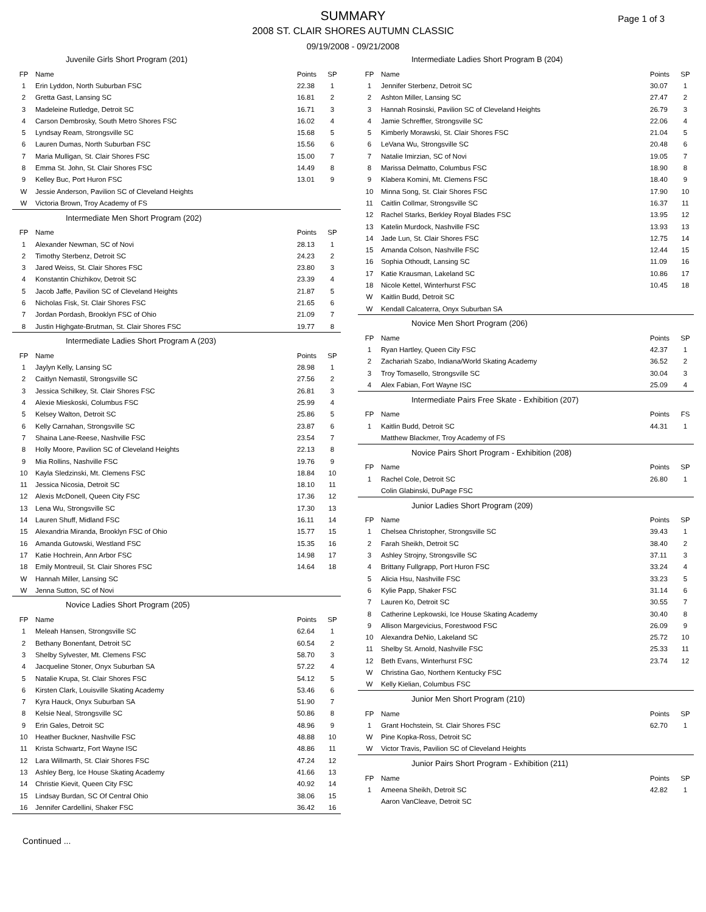SUMMARY
2008 ST. CLAIR SHORES AUTUMN CLASSIC
09/19/2008 - 09/21/2008
Page 1 of 3
Juvenile Girls Short Program (201)
| FP | Name | Points | SP |
| --- | --- | --- | --- |
| 1 | Erin Lyddon, North Suburban FSC | 22.38 | 1 |
| 2 | Gretta Gast, Lansing SC | 16.81 | 2 |
| 3 | Madeleine Rutledge, Detroit SC | 16.71 | 3 |
| 4 | Carson Dembrosky, South Metro Shores FSC | 16.02 | 4 |
| 5 | Lyndsay Ream, Strongsville SC | 15.68 | 5 |
| 6 | Lauren Dumas, North Suburban FSC | 15.56 | 6 |
| 7 | Maria Mulligan, St. Clair Shores FSC | 15.00 | 7 |
| 8 | Emma St. John, St. Clair Shores FSC | 14.49 | 8 |
| 9 | Kelley Buc, Port Huron FSC | 13.01 | 9 |
| W | Jessie Anderson, Pavilion SC of Cleveland Heights | | |
| W | Victoria Brown, Troy Academy of FS | | |
Intermediate Men Short Program (202)
| FP | Name | Points | SP |
| --- | --- | --- | --- |
| 1 | Alexander Newman, SC of Novi | 28.13 | 1 |
| 2 | Timothy Sterbenz, Detroit SC | 24.23 | 2 |
| 3 | Jared Weiss, St. Clair Shores FSC | 23.80 | 3 |
| 4 | Konstantin Chizhikov, Detroit SC | 23.39 | 4 |
| 5 | Jacob Jaffe, Pavilion SC of Cleveland Heights | 21.87 | 5 |
| 6 | Nicholas Fisk, St. Clair Shores FSC | 21.65 | 6 |
| 7 | Jordan Pordash, Brooklyn FSC of Ohio | 21.09 | 7 |
| 8 | Justin Highgate-Brutman, St. Clair Shores FSC | 19.77 | 8 |
Intermediate Ladies Short Program A (203)
| FP | Name | Points | SP |
| --- | --- | --- | --- |
| 1 | Jaylyn Kelly, Lansing SC | 28.98 | 1 |
| 2 | Caitlyn Nemastil, Strongsville SC | 27.56 | 2 |
| 3 | Jessica Schilkey, St. Clair Shores FSC | 26.81 | 3 |
| 4 | Alexie Mieskoski, Columbus FSC | 25.99 | 4 |
| 5 | Kelsey Walton, Detroit SC | 25.86 | 5 |
| 6 | Kelly Carnahan, Strongsville SC | 23.87 | 6 |
| 7 | Shaina Lane-Reese, Nashville FSC | 23.54 | 7 |
| 8 | Holly Moore, Pavilion SC of Cleveland Heights | 22.13 | 8 |
| 9 | Mia Rollins, Nashville FSC | 19.76 | 9 |
| 10 | Kayla Sledzinski, Mt. Clemens FSC | 18.84 | 10 |
| 11 | Jessica Nicosia, Detroit SC | 18.10 | 11 |
| 12 | Alexis McDonell, Queen City FSC | 17.36 | 12 |
| 13 | Lena Wu, Strongsville SC | 17.30 | 13 |
| 14 | Lauren Shuff, Midland FSC | 16.11 | 14 |
| 15 | Alexandria Miranda, Brooklyn FSC of Ohio | 15.77 | 15 |
| 16 | Amanda Gutowski, Westland FSC | 15.35 | 16 |
| 17 | Katie Hochrein, Ann Arbor FSC | 14.98 | 17 |
| 18 | Emily Montreuil, St. Clair Shores FSC | 14.64 | 18 |
| W | Hannah Miller, Lansing SC | | |
| W | Jenna Sutton, SC of Novi | | |
Novice Ladies Short Program (205)
| FP | Name | Points | SP |
| --- | --- | --- | --- |
| 1 | Meleah Hansen, Strongsville SC | 62.64 | 1 |
| 2 | Bethany Bonenfant, Detroit SC | 60.54 | 2 |
| 3 | Shelby Sylvester, Mt. Clemens FSC | 58.70 | 3 |
| 4 | Jacqueline Stoner, Onyx Suburban SA | 57.22 | 4 |
| 5 | Natalie Krupa, St. Clair Shores FSC | 54.12 | 5 |
| 6 | Kirsten Clark, Louisville Skating Academy | 53.46 | 6 |
| 7 | Kyra Hauck, Onyx Suburban SA | 51.90 | 7 |
| 8 | Kelsie Neal, Strongsville SC | 50.86 | 8 |
| 9 | Erin Gales, Detroit SC | 48.96 | 9 |
| 10 | Heather Buckner, Nashville FSC | 48.88 | 10 |
| 11 | Krista Schwartz, Fort Wayne ISC | 48.86 | 11 |
| 12 | Lara Willmarth, St. Clair Shores FSC | 47.24 | 12 |
| 13 | Ashley Berg, Ice House Skating Academy | 41.66 | 13 |
| 14 | Christie Kievit, Queen City FSC | 40.92 | 14 |
| 15 | Lindsay Burdan, SC Of Central Ohio | 38.06 | 15 |
| 16 | Jennifer Cardellini, Shaker FSC | 36.42 | 16 |
Intermediate Ladies Short Program B (204)
| FP | Name | Points | SP |
| --- | --- | --- | --- |
| 1 | Jennifer Sterbenz, Detroit SC | 30.07 | 1 |
| 2 | Ashton Miller, Lansing SC | 27.47 | 2 |
| 3 | Hannah Rosinski, Pavilion SC of Cleveland Heights | 26.79 | 3 |
| 4 | Jamie Schreffler, Strongsville SC | 22.06 | 4 |
| 5 | Kimberly Morawski, St. Clair Shores FSC | 21.04 | 5 |
| 6 | LeVana Wu, Strongsville SC | 20.48 | 6 |
| 7 | Natalie Imirzian, SC of Novi | 19.05 | 7 |
| 8 | Marissa Delmatto, Columbus FSC | 18.90 | 8 |
| 9 | Klabera Komini, Mt. Clemens FSC | 18.40 | 9 |
| 10 | Minna Song, St. Clair Shores FSC | 17.90 | 10 |
| 11 | Caitlin Collmar, Strongsville SC | 16.37 | 11 |
| 12 | Rachel Starks, Berkley Royal Blades FSC | 13.95 | 12 |
| 13 | Katelin Murdock, Nashville FSC | 13.93 | 13 |
| 14 | Jade Lun, St. Clair Shores FSC | 12.75 | 14 |
| 15 | Amanda Colson, Nashville FSC | 12.44 | 15 |
| 16 | Sophia Othoudt, Lansing SC | 11.09 | 16 |
| 17 | Katie Krausman, Lakeland SC | 10.86 | 17 |
| 18 | Nicole Kettel, Winterhurst FSC | 10.45 | 18 |
| W | Kaitlin Budd, Detroit SC | | |
| W | Kendall Calcaterra, Onyx Suburban SA | | |
Novice Men Short Program (206)
| FP | Name | Points | SP |
| --- | --- | --- | --- |
| 1 | Ryan Hartley, Queen City FSC | 42.37 | 1 |
| 2 | Zachariah Szabo, Indiana/World Skating Academy | 36.52 | 2 |
| 3 | Troy Tomasello, Strongsville SC | 30.04 | 3 |
| 4 | Alex Fabian, Fort Wayne ISC | 25.09 | 4 |
Intermediate Pairs Free Skate - Exhibition (207)
| FP | Name | Points | FS |
| --- | --- | --- | --- |
| 1 | Kaitlin Budd, Detroit SC | 44.31 | 1 |
| | Matthew Blackmer, Troy Academy of FS | | |
Novice Pairs Short Program - Exhibition (208)
| FP | Name | Points | SP |
| --- | --- | --- | --- |
| 1 | Rachel Cole, Detroit SC | 26.80 | 1 |
| | Colin Glabinski, DuPage FSC | | |
Junior Ladies Short Program (209)
| FP | Name | Points | SP |
| --- | --- | --- | --- |
| 1 | Chelsea Christopher, Strongsville SC | 39.43 | 1 |
| 2 | Farah Sheikh, Detroit SC | 38.40 | 2 |
| 3 | Ashley Strojny, Strongsville SC | 37.11 | 3 |
| 4 | Brittany Fullgrapp, Port Huron FSC | 33.24 | 4 |
| 5 | Alicia Hsu, Nashville FSC | 33.23 | 5 |
| 6 | Kylie Papp, Shaker FSC | 31.14 | 6 |
| 7 | Lauren Ko, Detroit SC | 30.55 | 7 |
| 8 | Catherine Lepkowski, Ice House Skating Academy | 30.40 | 8 |
| 9 | Allison Margevicius, Forestwood FSC | 26.09 | 9 |
| 10 | Alexandra DeNio, Lakeland SC | 25.72 | 10 |
| 11 | Shelby St. Arnold, Nashville FSC | 25.33 | 11 |
| 12 | Beth Evans, Winterhurst FSC | 23.74 | 12 |
| W | Christina Gao, Northern Kentucky FSC | | |
| W | Kelly Kielian, Columbus FSC | | |
Junior Men Short Program (210)
| FP | Name | Points | SP |
| --- | --- | --- | --- |
| 1 | Grant Hochstein, St. Clair Shores FSC | 62.70 | 1 |
| W | Pine Kopka-Ross, Detroit SC | | |
| W | Victor Travis, Pavilion SC of Cleveland Heights | | |
Junior Pairs Short Program - Exhibition (211)
| FP | Name | Points | SP |
| --- | --- | --- | --- |
| 1 | Ameena Sheikh, Detroit SC | 42.82 | 1 |
| | Aaron VanCleave, Detroit SC | | |
Continued ...